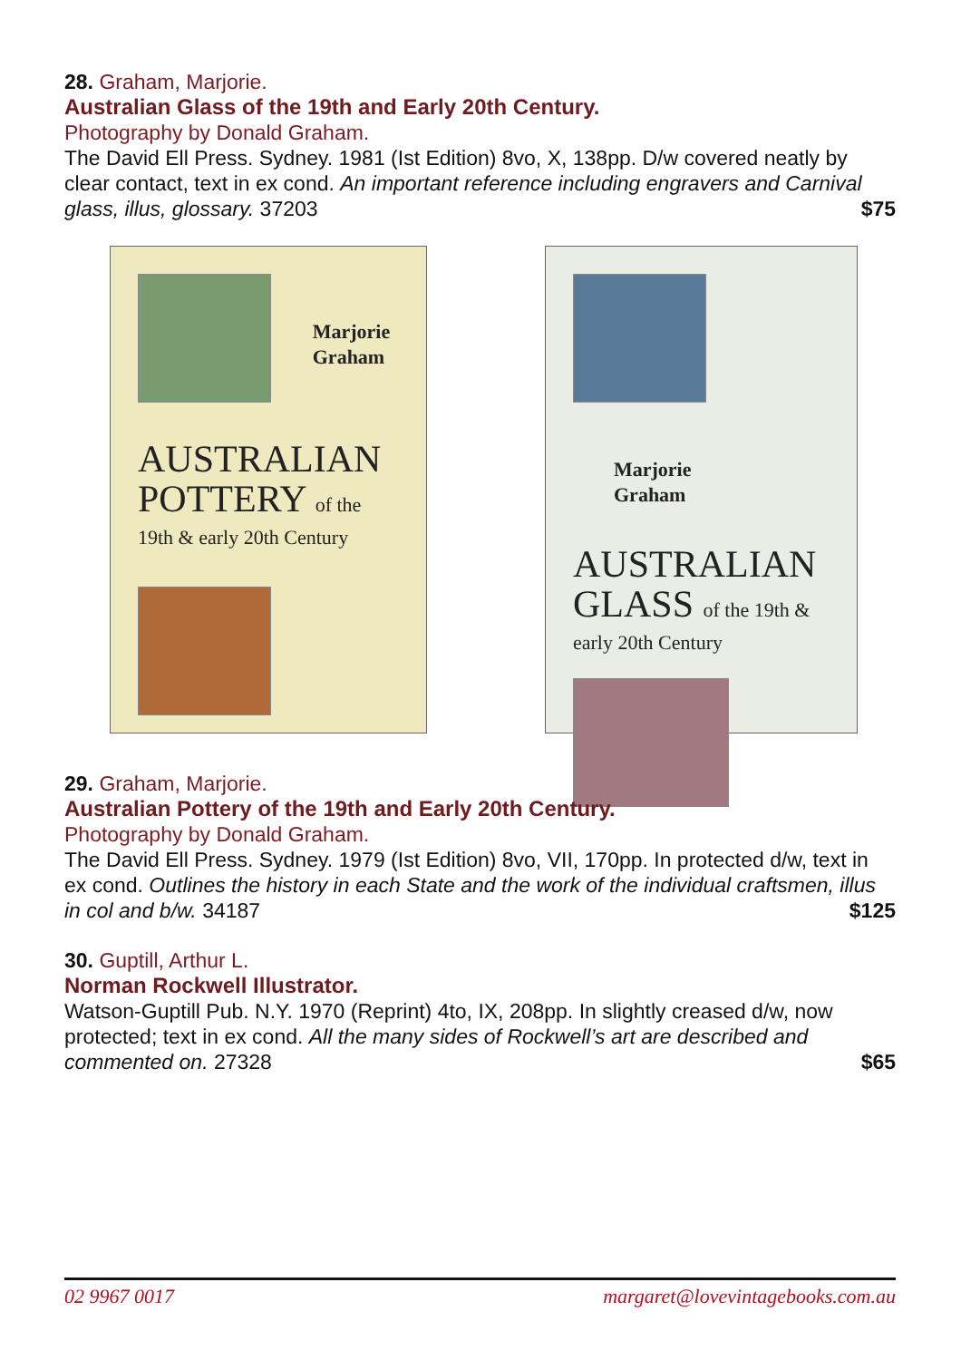28. Graham, Marjorie.
Australian Glass of the 19th and Early 20th Century.
Photography by Donald Graham.
The David Ell Press. Sydney. 1981 (Ist Edition) 8vo, X, 138pp. D/w covered neatly by clear contact, text in ex cond. An important reference including engravers and Carnival glass, illus, glossary. 37203 $75
Marjorie
Graham
AUSTRALIAN
POTTERY of the
19th & early 20th Century
Marjorie
Graham
AUSTRALIAN
GLASS of the 19th &
early 20th Century
29. Graham, Marjorie.
Australian Pottery of the 19th and Early 20th Century.
Photography by Donald Graham.
The David Ell Press. Sydney. 1979 (Ist Edition) 8vo, VII, 170pp. In protected d/w, text in ex cond. Outlines the history in each State and the work of the individual craftsmen, illus in col and b/w. 34187 $125
30. Guptill, Arthur L.
Norman Rockwell Illustrator.
Watson-Guptill Pub. N.Y. 1970 (Reprint) 4to, IX, 208pp. In slightly creased d/w, now protected; text in ex cond. All the many sides of Rockwell’s art are described and commented on. 27328 $65
02 9967 0017 margaret@lovevintagebooks.com.au